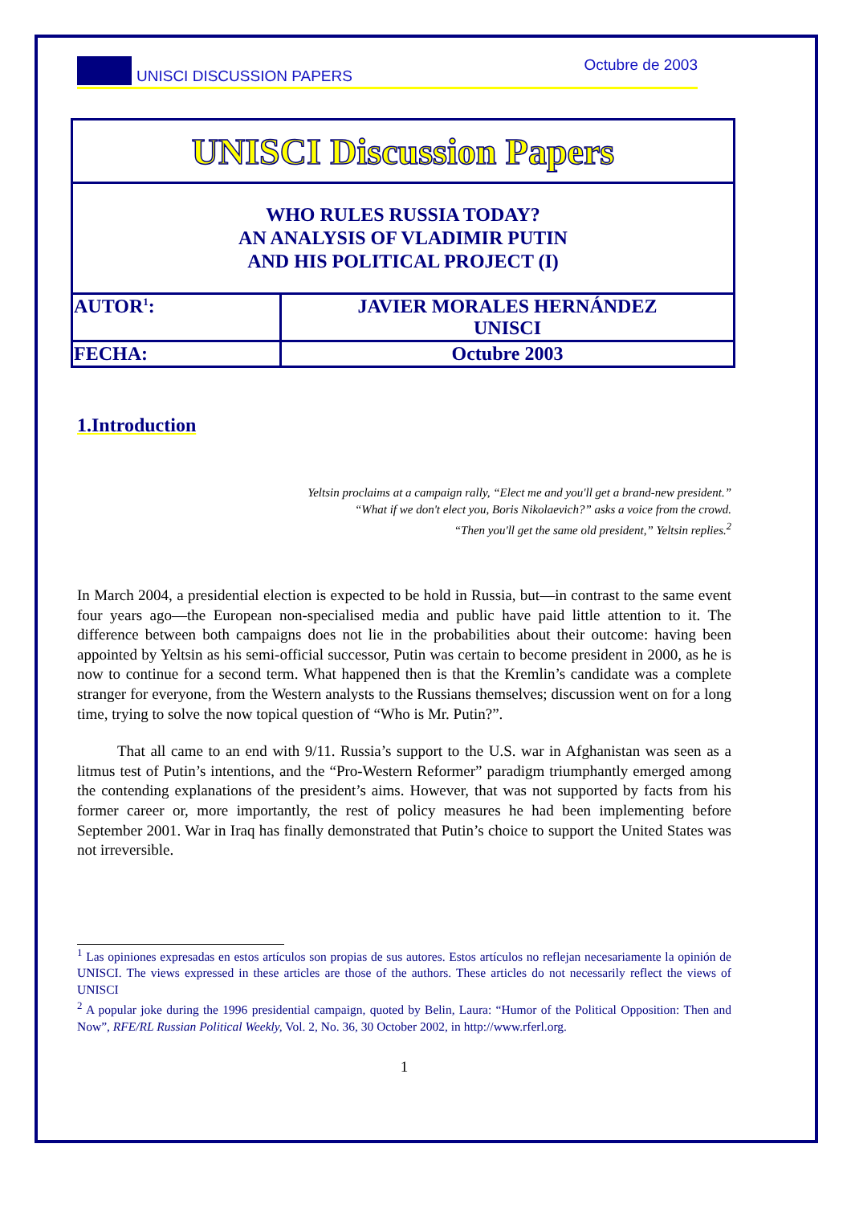UNISCI DISCUSSION PAPERS Octubre de 2003
| UNISCI Discussion Papers | |
| WHO RULES RUSSIA TODAY? AN ANALYSIS OF VLADIMIR PUTIN AND HIS POLITICAL PROJECT (I) | |
| AUTOR<sup>1</sup>: | JAVIER MORALES HERNÁNDEZ UNISCI |
| FECHA: | Octubre 2003 |
1.Introduction
Yeltsin proclaims at a campaign rally, “Elect me and you'll get a brand-new president.”
“What if we don't elect you, Boris Nikolaevich?” asks a voice from the crowd.
“Then you'll get the same old president,” Yeltsin replies.<sup>2</sup>
In March 2004, a presidential election is expected to be hold in Russia, but—in contrast to the same event four years ago—the European non-specialised media and public have paid little attention to it. The difference between both campaigns does not lie in the probabilities about their outcome: having been appointed by Yeltsin as his semi-official successor, Putin was certain to become president in 2000, as he is now to continue for a second term. What happened then is that the Kremlin’s candidate was a complete stranger for everyone, from the Western analysts to the Russians themselves; discussion went on for a long time, trying to solve the now topical question of “Who is Mr. Putin?”.
That all came to an end with 9/11. Russia’s support to the U.S. war in Afghanistan was seen as a litmus test of Putin’s intentions, and the “Pro-Western Reformer” paradigm triumphantly emerged among the contending explanations of the president’s aims. However, that was not supported by facts from his former career or, more importantly, the rest of policy measures he had been implementing before September 2001. War in Iraq has finally demonstrated that Putin’s choice to support the United States was not irreversible.
<sup>1</sup> Las opiniones expresadas en estos artículos son propias de sus autores. Estos artículos no reflejan necesariamente la opinión de UNISCI. The views expressed in these articles are those of the authors. These articles do not necessarily reflect the views of UNISCI
<sup>2</sup> A popular joke during the 1996 presidential campaign, quoted by Belin, Laura: “Humor of the Political Opposition: Then and Now”, RFE/RL Russian Political Weekly, Vol. 2, No. 36, 30 October 2002, in http://www.rferl.org.
1